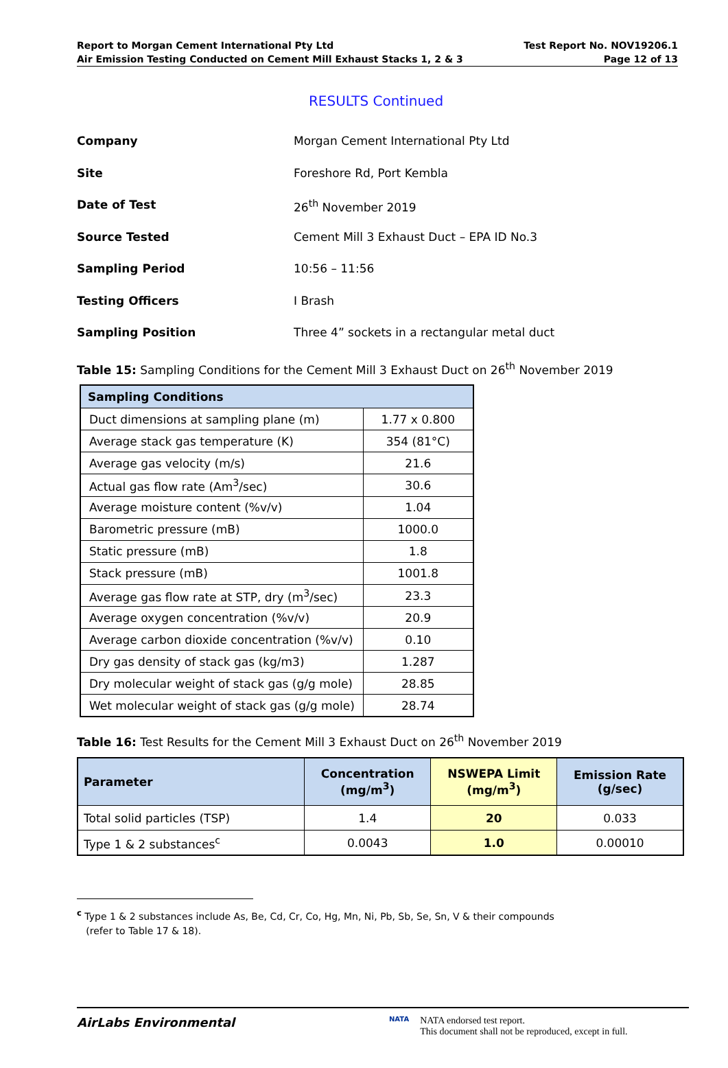Report to Morgan Cement International Pty Ltd
Air Emission Testing Conducted on Cement Mill Exhaust Stacks 1, 2 & 3
Test Report No. NOV19206.1
Page 12 of 13
RESULTS Continued
Company Morgan Cement International Pty Ltd
Site Foreshore Rd, Port Kembla
Date of Test 26<sup>th</sup> November 2019
Source Tested Cement Mill 3 Exhaust Duct – EPA ID No.3
Sampling Period 10:56 – 11:56
Testing Officers I Brash
Sampling Position Three 4” sockets in a rectangular metal duct
Table 15: Sampling Conditions for the Cement Mill 3 Exhaust Duct on 26<sup>th</sup> November 2019
| Sampling Conditions | |
| --- | --- |
| Duct dimensions at sampling plane (m) | 1.77 x 0.800 |
| Average stack gas temperature (K) | 354 (81°C) |
| Average gas velocity (m/s) | 21.6 |
| Actual gas flow rate (Am<sup>3</sup>/sec) | 30.6 |
| Average moisture content (%v/v) | 1.04 |
| Barometric pressure (mB) | 1000.0 |
| Static pressure (mB) | 1.8 |
| Stack pressure (mB) | 1001.8 |
| Average gas flow rate at STP, dry (m<sup>3</sup>/sec) | 23.3 |
| Average oxygen concentration (%v/v) | 20.9 |
| Average carbon dioxide concentration (%v/v) | 0.10 |
| Dry gas density of stack gas (kg/m3) | 1.287 |
| Dry molecular weight of stack gas (g/g mole) | 28.85 |
| Wet molecular weight of stack gas (g/g mole) | 28.74 |
Table 16: Test Results for the Cement Mill 3 Exhaust Duct on 26<sup>th</sup> November 2019
| Parameter | Concentration (mg/m<sup>3</sup>) | NSWEPA Limit (mg/m<sup>3</sup>) | Emission Rate (g/sec) |
| --- | --- | --- | --- |
| Total solid particles (TSP) | 1.4 | 20 | 0.033 |
| Type 1 & 2 substances<sup>c</sup> | 0.0043 | 1.0 | 0.00010 |
<sup>c</sup> Type 1 & 2 substances include As, Be, Cd, Cr, Co, Hg, Mn, Ni, Pb, Sb, Se, Sn, V & their compounds
(refer to Table 17 & 18).
AirLabs Environmental
NATA
NATA endorsed test report.
This document shall not be reproduced, except in full.